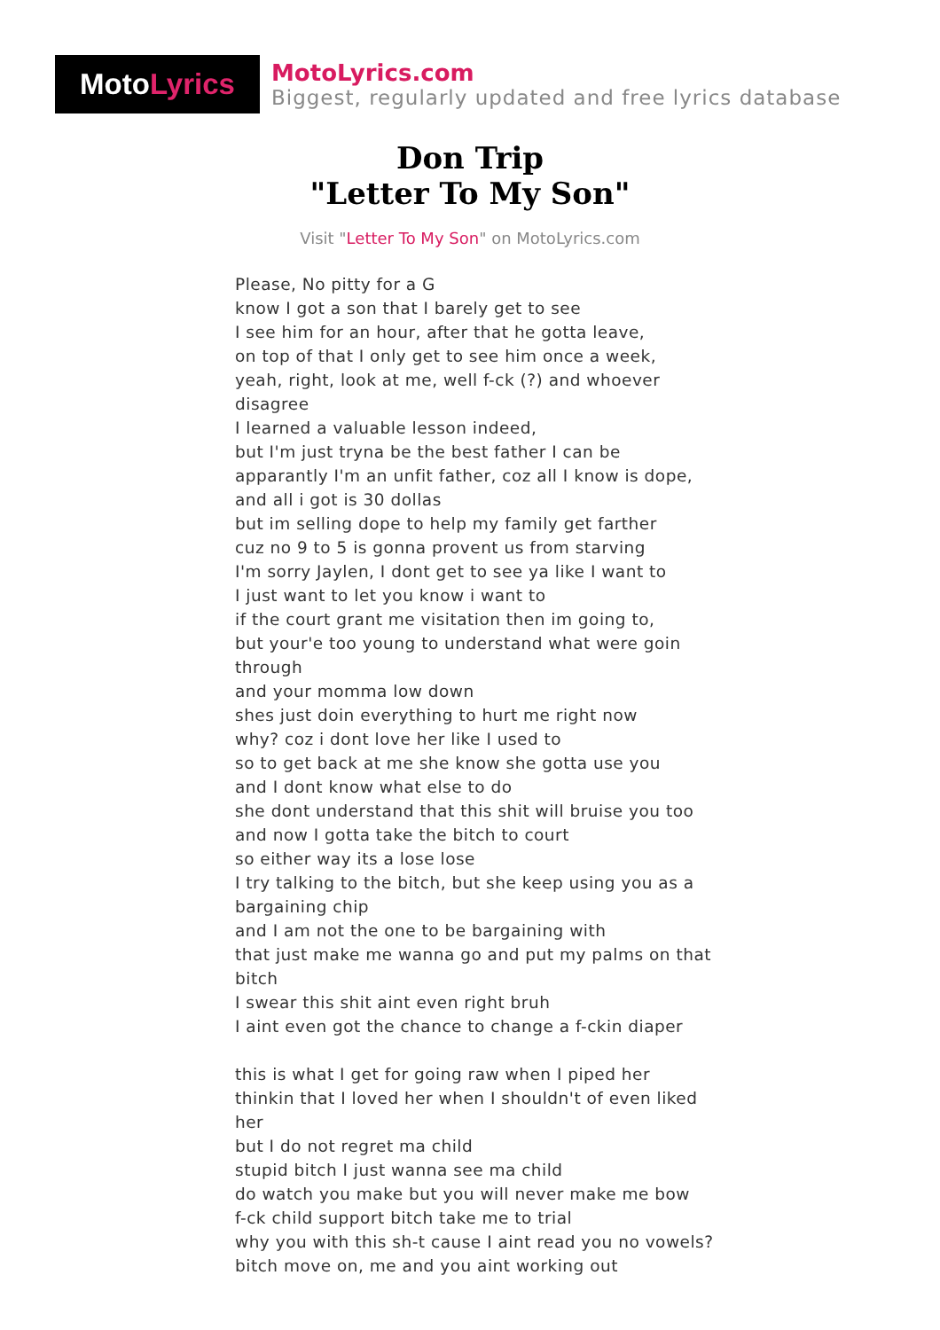Moto Lyrics
MotoLyrics.com
Biggest, regularly updated and free lyrics database
Don Trip
"Letter To My Son"
Visit "Letter To My Son" on MotoLyrics.com
Please, No pitty for a G
know I got a son that I barely get to see
I see him for an hour, after that he gotta leave,
on top of that I only get to see him once a week,
yeah, right, look at me, well f-ck (?) and whoever disagree
I learned a valuable lesson indeed,
but I'm just tryna be the best father I can be
apparantly I'm an unfit father, coz all I know is dope,
and all i got is 30 dollas
but im selling dope to help my family get farther
cuz no 9 to 5 is gonna provent us from starving
I'm sorry Jaylen, I dont get to see ya like I want to
I just want to let you know i want to
if the court grant me visitation then im going to,
but your'e too young to understand what were goin through
and your momma low down
shes just doin everything to hurt me right now
why? coz i dont love her like I used to
so to get back at me she know she gotta use you
and I dont know what else to do
she dont understand that this shit will bruise you too
and now I gotta take the bitch to court
so either way its a lose lose
I try talking to the bitch, but she keep using you as a bargaining chip
and I am not the one to be bargaining with
that just make me wanna go and put my palms on that bitch
I swear this shit aint even right bruh
I aint even got the chance to change a f-ckin diaper
this is what I get for going raw when I piped her
thinkin that I loved her when I shouldn't of even liked her
but I do not regret ma child
stupid bitch I just wanna see ma child
do watch you make but you will never make me bow
f-ck child support bitch take me to trial
why you with this sh-t cause I aint read you no vowels?
bitch move on, me and you aint working out